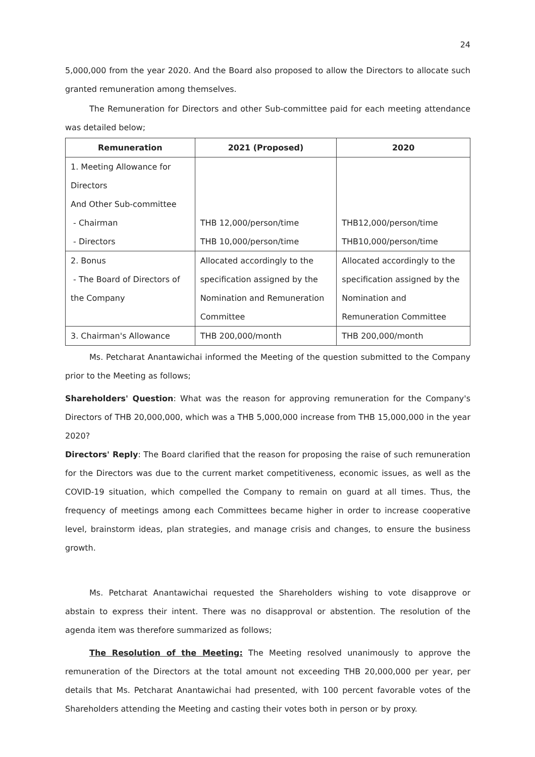24
5,000,000 from the year 2020. And the Board also proposed to allow the Directors to allocate such granted remuneration among themselves.
The Remuneration for Directors and other Sub-committee paid for each meeting attendance was detailed below;
| Remuneration | 2021 (Proposed) | 2020 |
| --- | --- | --- |
| 1. Meeting Allowance for Directors And Other Sub-committee - Chairman - Directors | THB 12,000/person/time THB 10,000/person/time | THB12,000/person/time THB10,000/person/time |
| 2. Bonus - The Board of Directors of the Company | Allocated accordingly to the specification assigned by the Nomination and Remuneration Committee | Allocated accordingly to the specification assigned by the Nomination and Remuneration Committee |
| 3. Chairman's Allowance | THB 200,000/month | THB 200,000/month |
Ms. Petcharat Anantawichai informed the Meeting of the question submitted to the Company prior to the Meeting as follows;
Shareholders' Question: What was the reason for approving remuneration for the Company's Directors of THB 20,000,000, which was a THB 5,000,000 increase from THB 15,000,000 in the year 2020?
Directors' Reply: The Board clarified that the reason for proposing the raise of such remuneration for the Directors was due to the current market competitiveness, economic issues, as well as the COVID-19 situation, which compelled the Company to remain on guard at all times. Thus, the frequency of meetings among each Committees became higher in order to increase cooperative level, brainstorm ideas, plan strategies, and manage crisis and changes, to ensure the business growth.
Ms. Petcharat Anantawichai requested the Shareholders wishing to vote disapprove or abstain to express their intent. There was no disapproval or abstention. The resolution of the agenda item was therefore summarized as follows;
The Resolution of the Meeting: The Meeting resolved unanimously to approve the remuneration of the Directors at the total amount not exceeding THB 20,000,000 per year, per details that Ms. Petcharat Anantawichai had presented, with 100 percent favorable votes of the Shareholders attending the Meeting and casting their votes both in person or by proxy.